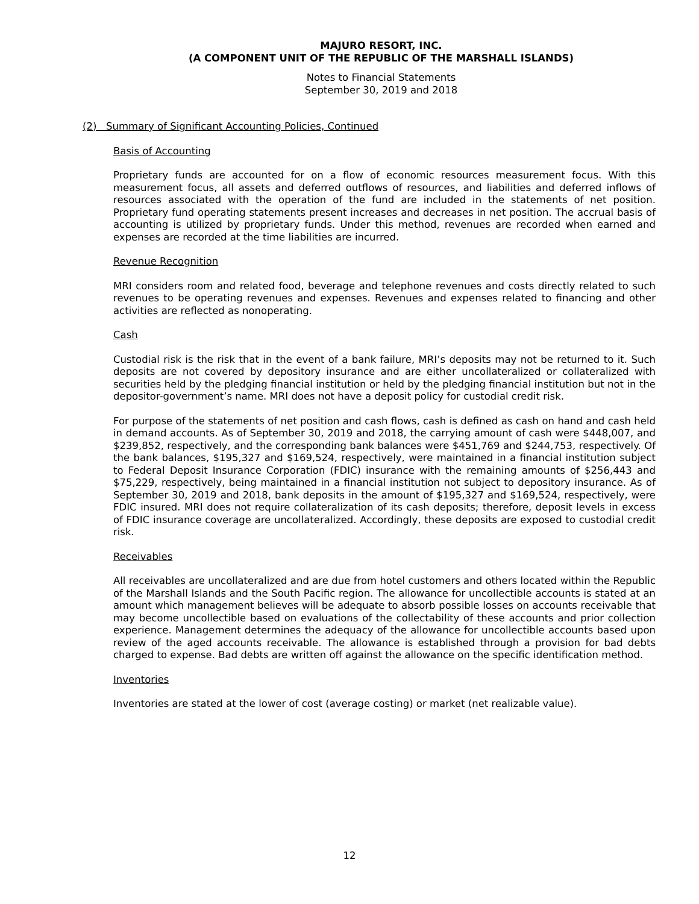MAJURO RESORT, INC.
(A COMPONENT UNIT OF THE REPUBLIC OF THE MARSHALL ISLANDS)
Notes to Financial Statements
September 30, 2019 and 2018
(2) Summary of Significant Accounting Policies, Continued
Basis of Accounting
Proprietary funds are accounted for on a flow of economic resources measurement focus. With this measurement focus, all assets and deferred outflows of resources, and liabilities and deferred inflows of resources associated with the operation of the fund are included in the statements of net position. Proprietary fund operating statements present increases and decreases in net position. The accrual basis of accounting is utilized by proprietary funds. Under this method, revenues are recorded when earned and expenses are recorded at the time liabilities are incurred.
Revenue Recognition
MRI considers room and related food, beverage and telephone revenues and costs directly related to such revenues to be operating revenues and expenses. Revenues and expenses related to financing and other activities are reflected as nonoperating.
Cash
Custodial risk is the risk that in the event of a bank failure, MRI’s deposits may not be returned to it. Such deposits are not covered by depository insurance and are either uncollateralized or collateralized with securities held by the pledging financial institution or held by the pledging financial institution but not in the depositor-government’s name. MRI does not have a deposit policy for custodial credit risk.
For purpose of the statements of net position and cash flows, cash is defined as cash on hand and cash held in demand accounts. As of September 30, 2019 and 2018, the carrying amount of cash were $448,007, and $239,852, respectively, and the corresponding bank balances were $451,769 and $244,753, respectively. Of the bank balances, $195,327 and $169,524, respectively, were maintained in a financial institution subject to Federal Deposit Insurance Corporation (FDIC) insurance with the remaining amounts of $256,443 and $75,229, respectively, being maintained in a financial institution not subject to depository insurance. As of September 30, 2019 and 2018, bank deposits in the amount of $195,327 and $169,524, respectively, were FDIC insured. MRI does not require collateralization of its cash deposits; therefore, deposit levels in excess of FDIC insurance coverage are uncollateralized. Accordingly, these deposits are exposed to custodial credit risk.
Receivables
All receivables are uncollateralized and are due from hotel customers and others located within the Republic of the Marshall Islands and the South Pacific region. The allowance for uncollectible accounts is stated at an amount which management believes will be adequate to absorb possible losses on accounts receivable that may become uncollectible based on evaluations of the collectability of these accounts and prior collection experience. Management determines the adequacy of the allowance for uncollectible accounts based upon review of the aged accounts receivable. The allowance is established through a provision for bad debts charged to expense. Bad debts are written off against the allowance on the specific identification method.
Inventories
Inventories are stated at the lower of cost (average costing) or market (net realizable value).
12